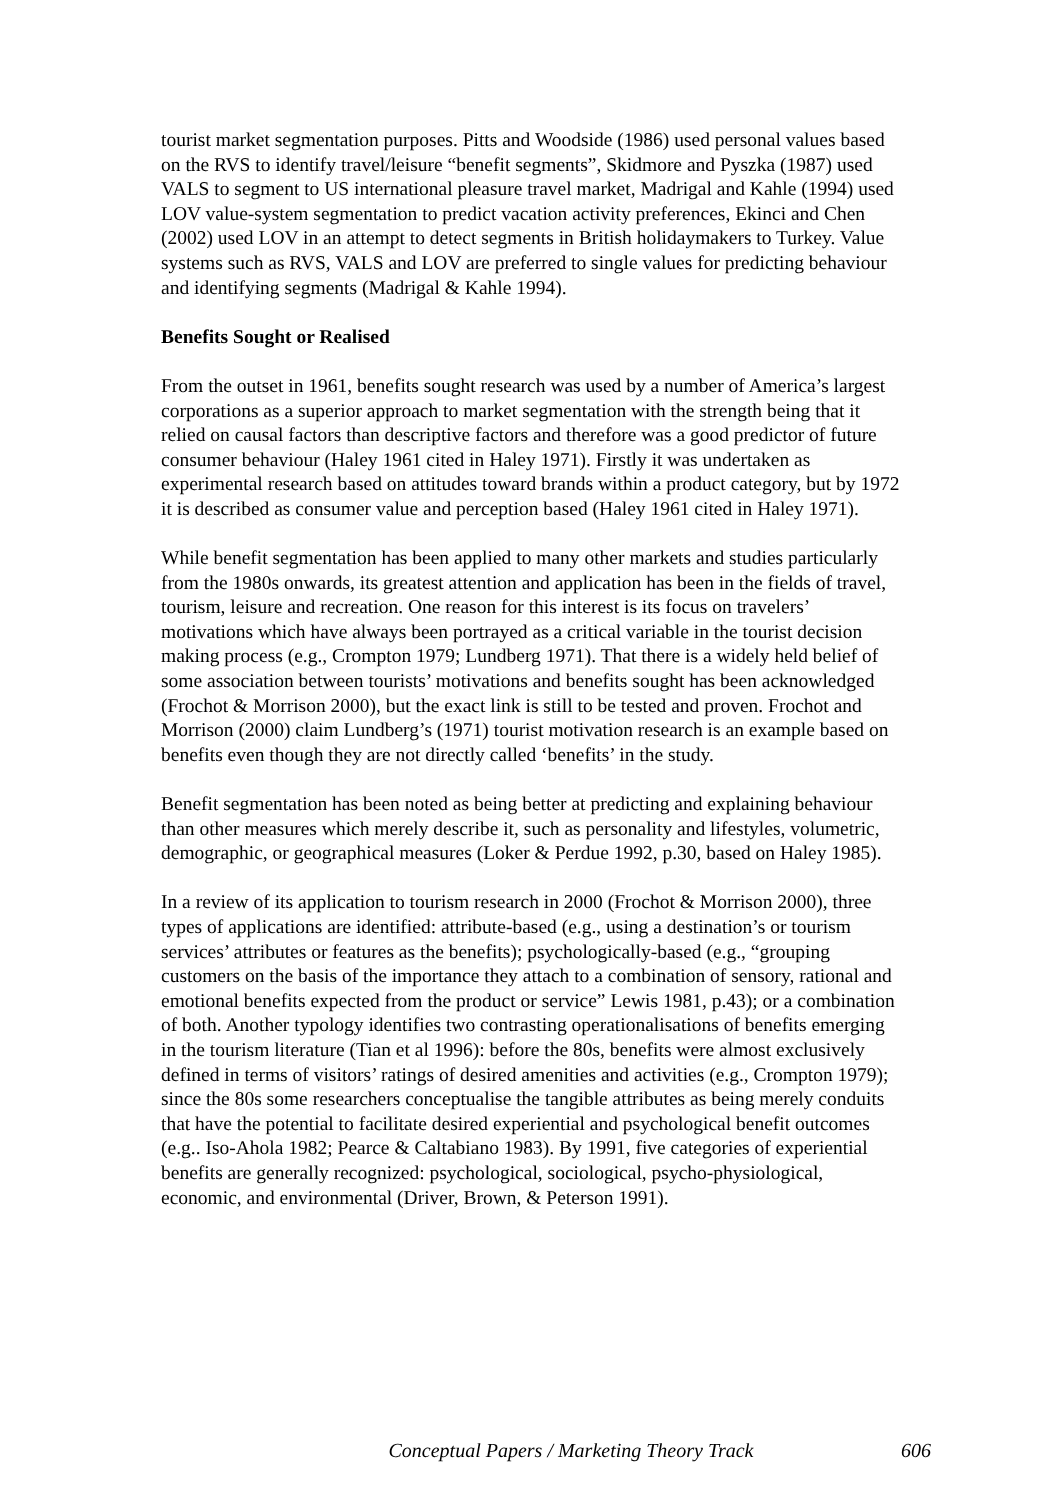tourist market segmentation purposes. Pitts and Woodside (1986) used personal values based on the RVS to identify travel/leisure “benefit segments”, Skidmore and Pyszka (1987) used VALS to segment to US international pleasure travel market, Madrigal and Kahle (1994) used LOV value-system segmentation to predict vacation activity preferences, Ekinci and Chen (2002) used LOV in an attempt to detect segments in British holidaymakers to Turkey. Value systems such as RVS, VALS and LOV are preferred to single values for predicting behaviour and identifying segments (Madrigal & Kahle 1994).
Benefits Sought or Realised
From the outset in 1961, benefits sought research was used by a number of America’s largest corporations as a superior approach to market segmentation with the strength being that it relied on causal factors than descriptive factors and therefore was a good predictor of future consumer behaviour (Haley 1961 cited in Haley 1971). Firstly it was undertaken as experimental research based on attitudes toward brands within a product category, but by 1972 it is described as consumer value and perception based (Haley 1961 cited in Haley 1971).
While benefit segmentation has been applied to many other markets and studies particularly from the 1980s onwards, its greatest attention and application has been in the fields of travel, tourism, leisure and recreation. One reason for this interest is its focus on travelers’ motivations which have always been portrayed as a critical variable in the tourist decision making process (e.g., Crompton 1979; Lundberg 1971). That there is a widely held belief of some association between tourists’ motivations and benefits sought has been acknowledged (Frochot & Morrison 2000), but the exact link is still to be tested and proven. Frochot and Morrison (2000) claim Lundberg’s (1971) tourist motivation research is an example based on benefits even though they are not directly called ‘benefits’ in the study.
Benefit segmentation has been noted as being better at predicting and explaining behaviour than other measures which merely describe it, such as personality and lifestyles, volumetric, demographic, or geographical measures (Loker & Perdue 1992, p.30, based on Haley 1985).
In a review of its application to tourism research in 2000 (Frochot & Morrison 2000), three types of applications are identified: attribute-based (e.g., using a destination’s or tourism services’ attributes or features as the benefits); psychologically-based (e.g., “grouping customers on the basis of the importance they attach to a combination of sensory, rational and emotional benefits expected from the product or service” Lewis 1981, p.43); or a combination of both. Another typology identifies two contrasting operationalisations of benefits emerging in the tourism literature (Tian et al 1996): before the 80s, benefits were almost exclusively defined in terms of visitors’ ratings of desired amenities and activities (e.g., Crompton 1979); since the 80s some researchers conceptualise the tangible attributes as being merely conduits that have the potential to facilitate desired experiential and psychological benefit outcomes (e.g.. Iso-Ahola 1982; Pearce & Caltabiano 1983). By 1991, five categories of experiential benefits are generally recognized: psychological, sociological, psycho-physiological, economic, and environmental (Driver, Brown, & Peterson 1991).
Conceptual Papers / Marketing Theory Track 606